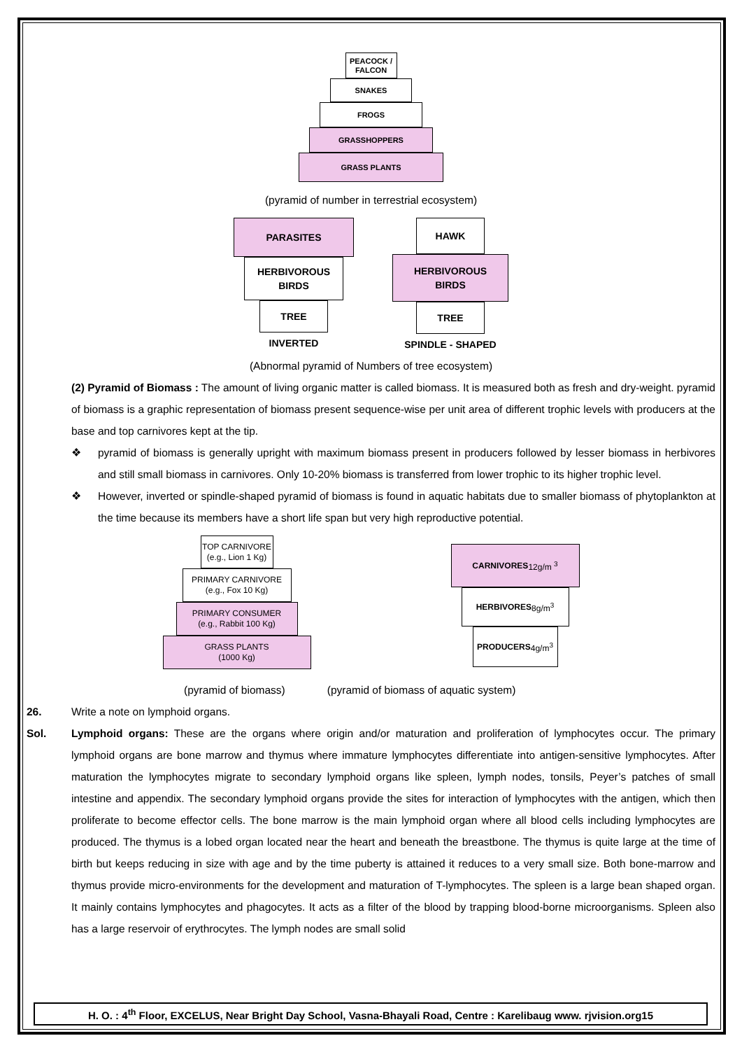PEACOCK /
FALCON
SNAKES
FROGS
GRASSHOPPERS
GRASS PLANTS
(pyramid of number in terrestrial ecosystem)
PARASITES
HERBIVOROUS
BIRDS
TREE
INVERTED
HAWK
HERBIVOROUS
BIRDS
TREE
SPINDLE - SHAPED
(Abnormal pyramid of Numbers of tree ecosystem)
(2) Pyramid of Biomass : The amount of living organic matter is called biomass. It is measured both as fresh and dry-weight. pyramid of biomass is a graphic representation of biomass present sequence-wise per unit area of different trophic levels with producers at the base and top carnivores kept at the tip.
❖ pyramid of biomass is generally upright with maximum biomass present in producers followed by lesser biomass in herbivores and still small biomass in carnivores. Only 10-20% biomass is transferred from lower trophic to its higher trophic level.
❖ However, inverted or spindle-shaped pyramid of biomass is found in aquatic habitats due to smaller biomass of phytoplankton at the time because its members have a short life span but very high reproductive potential.
TOP CARNIVORE
(e.g., Lion 1 Kg)
PRIMARY CARNIVORE
(e.g., Fox 10 Kg)
PRIMARY CONSUMER
(e.g., Rabbit 100 Kg)
GRASS PLANTS
(1000 Kg)
CARNIVORES
12g/m <sup>3</sup>
HERBIVORES
8g/m<sup>3</sup>
PRODUCERS
4g/m<sup>3</sup>
(pyramid of biomass) (pyramid of biomass of aquatic system)
26. Write a note on lymphoid organs.
Sol. Lymphoid organs: These are the organs where origin and/or maturation and proliferation of lymphocytes occur. The primary lymphoid organs are bone marrow and thymus where immature lymphocytes differentiate into antigen-sensitive lymphocytes. After maturation the lymphocytes migrate to secondary lymphoid organs like spleen, lymph nodes, tonsils, Peyer’s patches of small intestine and appendix. The secondary lymphoid organs provide the sites for interaction of lymphocytes with the antigen, which then proliferate to become effector cells. The bone marrow is the main lymphoid organ where all blood cells including lymphocytes are produced. The thymus is a lobed organ located near the heart and beneath the breastbone. The thymus is quite large at the time of birth but keeps reducing in size with age and by the time puberty is attained it reduces to a very small size. Both bone-marrow and thymus provide micro-environments for the development and maturation of T-lymphocytes. The spleen is a large bean shaped organ. It mainly contains lymphocytes and phagocytes. It acts as a filter of the blood by trapping blood-borne microorganisms. Spleen also has a large reservoir of erythrocytes. The lymph nodes are small solid
H. O. : 4<sup>th</sup> Floor, EXCELUS, Near Bright Day School, Vasna-Bhayali Road, Centre : Karelibaug www. rjvision.org15